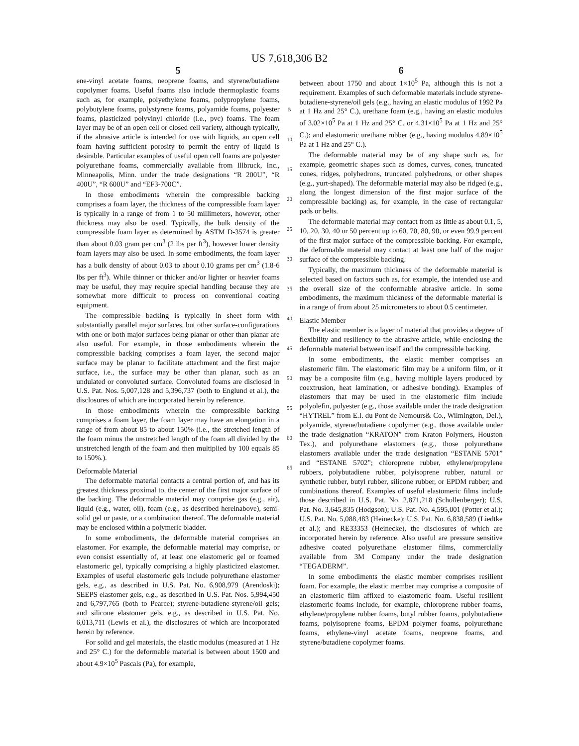US 7,618,306 B2
5
ene-vinyl acetate foams, neoprene foams, and styrene/butadiene copolymer foams. Useful foams also include thermoplastic foams such as, for example, polyethylene foams, polypropylene foams, polybutylene foams, polystyrene foams, polyamide foams, polyester foams, plasticized polyvinyl chloride (i.e., pvc) foams. The foam layer may be of an open cell or closed cell variety, although typically, if the abrasive article is intended for use with liquids, an open cell foam having sufficient porosity to permit the entry of liquid is desirable. Particular examples of useful open cell foams are polyester polyurethane foams, commercially available from Illbruck, Inc., Minneapolis, Minn. under the trade designations “R 200U”, “R 400U”, “R 600U” and “EF3-700C”.
In those embodiments wherein the compressible backing comprises a foam layer, the thickness of the compressible foam layer is typically in a range of from 1 to 50 millimeters, however, other thickness may also be used. Typically, the bulk density of the compressible foam layer as determined by ASTM D-3574 is greater than about 0.03 gram per cm<sup>3</sup> (2 lbs per ft<sup>3</sup>), however lower density foam layers may also be used. In some embodiments, the foam layer has a bulk density of about 0.03 to about 0.10 grams per cm<sup>3</sup> (1.8-6 lbs per ft<sup>3</sup>). While thinner or thicker and/or lighter or heavier foams may be useful, they may require special handling because they are somewhat more difficult to process on conventional coating equipment.
The compressible backing is typically in sheet form with substantially parallel major surfaces, but other surface-configurations with one or both major surfaces being planar or other than planar are also useful. For example, in those embodiments wherein the compressible backing comprises a foam layer, the second major surface may be planar to facilitate attachment and the first major surface, i.e., the surface may be other than planar, such as an undulated or convoluted surface. Convoluted foams are disclosed in U.S. Pat. Nos. 5,007,128 and 5,396,737 (both to Englund et al.), the disclosures of which are incorporated herein by reference.
In those embodiments wherein the compressible backing comprises a foam layer, the foam layer may have an elongation in a range of from about 85 to about 150% (i.e., the stretched length of the foam minus the unstretched length of the foam all divided by the unstretched length of the foam and then multiplied by 100 equals 85 to 150%.).
Deformable Material
The deformable material contacts a central portion of, and has its greatest thickness proximal to, the center of the first major surface of the backing. The deformable material may comprise gas (e.g., air), liquid (e.g., water, oil), foam (e.g., as described hereinabove), semi-solid gel or paste, or a combination thereof. The deformable material may be enclosed within a polymeric bladder.
In some embodiments, the deformable material comprises an elastomer. For example, the deformable material may comprise, or even consist essentially of, at least one elastomeric gel or foamed elastomeric gel, typically comprising a highly plasticized elastomer. Examples of useful elastomeric gels include polyurethane elastomer gels, e.g., as described in U.S. Pat. No. 6,908,979 (Arendoski); SEEPS elastomer gels, e.g., as described in U.S. Pat. Nos. 5,994,450 and 6,797,765 (both to Pearce); styrene-butadiene-styrene/oil gels; and silicone elastomer gels, e.g., as described in U.S. Pat. No. 6,013,711 (Lewis et al.), the disclosures of which are incorporated herein by reference.
For solid and gel materials, the elastic modulus (measured at 1 Hz and 25° C.) for the deformable material is between about 1500 and about 4.9×10<sup>5</sup> Pascals (Pa), for example,
5
10
15
20
25
30
35
40
45
50
55
60
65
6
between about 1750 and about 1×10<sup>5</sup> Pa, although this is not a requirement. Examples of such deformable materials include styrene-butadiene-styrene/oil gels (e.g., having an elastic modulus of 1992 Pa at 1 Hz and 25° C.), urethane foam (e.g., having an elastic modulus of 3.02×10<sup>5</sup> Pa at 1 Hz and 25° C. or 4.31×10<sup>5</sup> Pa at 1 Hz and 25° C.); and elastomeric urethane rubber (e.g., having modulus 4.89×10<sup>5</sup> Pa at 1 Hz and 25° C.).
The deformable material may be of any shape such as, for example, geometric shapes such as domes, curves, cones, truncated cones, ridges, polyhedrons, truncated polyhedrons, or other shapes (e.g., yurt-shaped). The deformable material may also be ridged (e.g., along the longest dimension of the first major surface of the compressible backing) as, for example, in the case of rectangular pads or belts.
The deformable material may contact from as little as about 0.1, 5, 10, 20, 30, 40 or 50 percent up to 60, 70, 80, 90, or even 99.9 percent of the first major surface of the compressible backing. For example, the deformable material may contact at least one half of the major surface of the compressible backing.
Typically, the maximum thickness of the deformable material is selected based on factors such as, for example, the intended use and the overall size of the conformable abrasive article. In some embodiments, the maximum thickness of the deformable material is in a range of from about 25 micrometers to about 0.5 centimeter.
Elastic Member
The elastic member is a layer of material that provides a degree of flexibility and resiliency to the abrasive article, while enclosing the deformable material between itself and the compressible backing.
In some embodiments, the elastic member comprises an elastomeric film. The elastomeric film may be a uniform film, or it may be a composite film (e.g., having multiple layers produced by coextrusion, heat lamination, or adhesive bonding). Examples of elastomers that may be used in the elastomeric film include polyolefin, polyester (e.g., those available under the trade designation “HYTREL” from E.I. du Pont de Nemours& Co., Wilmington, Del.), polyamide, styrene/butadiene copolymer (e.g., those available under the trade designation “KRATON” from Kraton Polymers, Houston Tex.), and polyurethane elastomers (e.g., those polyurethane elastomers available under the trade designation “ESTANE 5701” and “ESTANE 5702”; chloroprene rubber, ethylene/propylene rubbers, polybutadiene rubber, polyisoprene rubber, natural or synthetic rubber, butyl rubber, silicone rubber, or EPDM rubber; and combinations thereof. Examples of useful elastomeric films include those described in U.S. Pat. No. 2,871,218 (Schollenberger); U.S. Pat. No. 3,645,835 (Hodgson); U.S. Pat. No. 4,595,001 (Potter et al.); U.S. Pat. No. 5,088,483 (Heinecke); U.S. Pat. No. 6,838,589 (Liedtke et al.); and RE33353 (Heinecke), the disclosures of which are incorporated herein by reference. Also useful are pressure sensitive adhesive coated polyurethane elastomer films, commercially available from 3M Company under the trade designation “TEGADERM”.
In some embodiments the elastic member comprises resilient foam. For example, the elastic member may comprise a composite of an elastomeric film affixed to elastomeric foam. Useful resilient elastomeric foams include, for example, chloroprene rubber foams, ethylene/propylene rubber foams, butyl rubber foams, polybutadiene foams, polyisoprene foams, EPDM polymer foams, polyurethane foams, ethylene-vinyl acetate foams, neoprene foams, and styrene/butadiene copolymer foams.